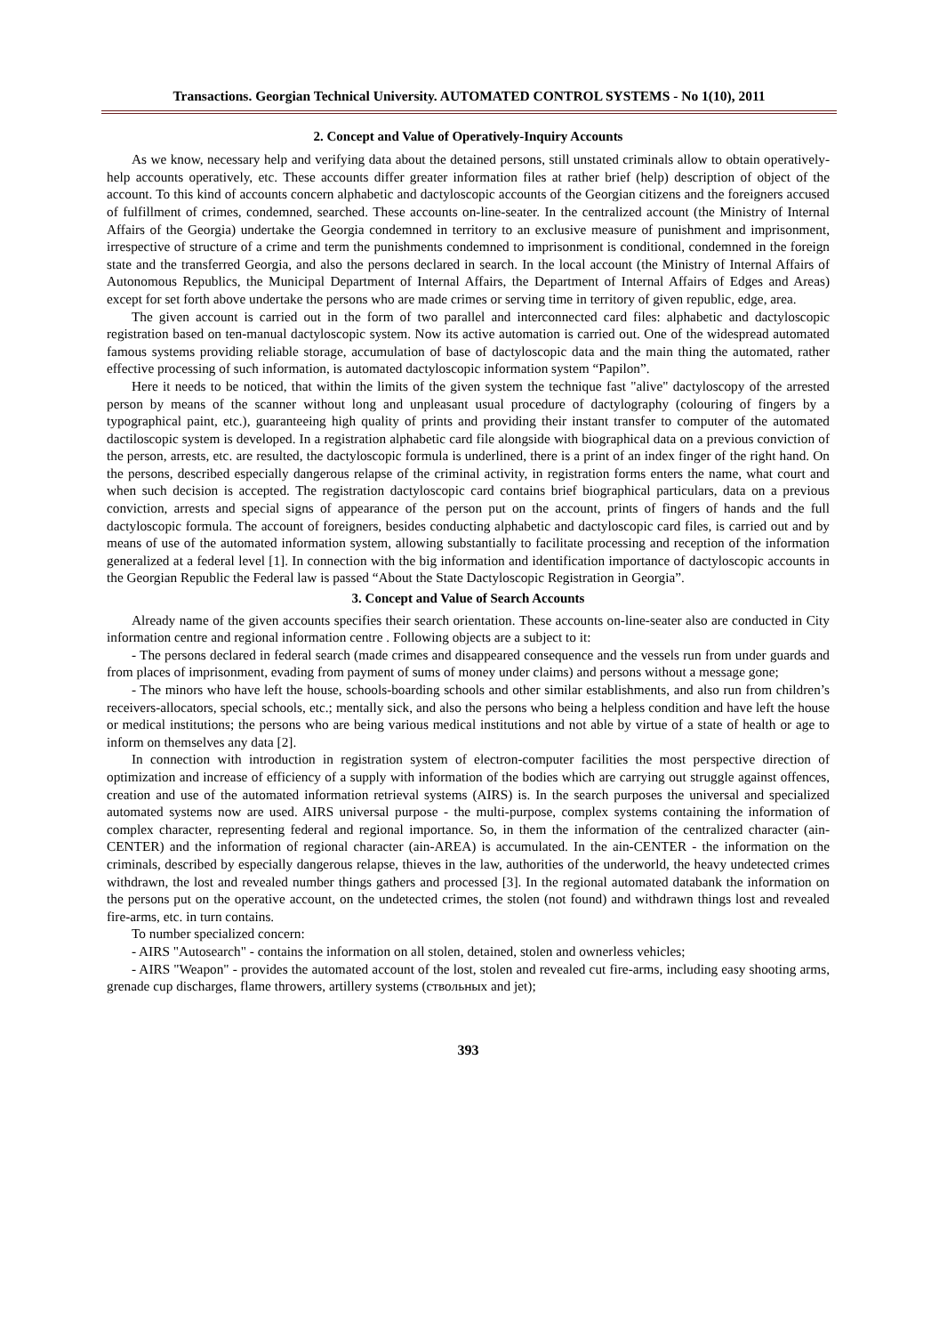Transactions. Georgian Technical University. AUTOMATED CONTROL SYSTEMS - No 1(10), 2011
2. Concept and Value of Operatively-Inquiry Accounts
As we know, necessary help and verifying data about the detained persons, still unstated criminals allow to obtain operatively-help accounts operatively, etc. These accounts differ greater information files at rather brief (help) description of object of the account. To this kind of accounts concern alphabetic and dactyloscopic accounts of the Georgian citizens and the foreigners accused of fulfillment of crimes, condemned, searched. These accounts on-line-seater. In the centralized account (the Ministry of Internal Affairs of the Georgia) undertake the Georgia condemned in territory to an exclusive measure of punishment and imprisonment, irrespective of structure of a crime and term the punishments condemned to imprisonment is conditional, condemned in the foreign state and the transferred Georgia, and also the persons declared in search. In the local account (the Ministry of Internal Affairs of Autonomous Republics, the Municipal Department of Internal Affairs, the Department of Internal Affairs of Edges and Areas) except for set forth above undertake the persons who are made crimes or serving time in territory of given republic, edge, area.
The given account is carried out in the form of two parallel and interconnected card files: alphabetic and dactyloscopic registration based on ten-manual dactyloscopic system. Now its active automation is carried out. One of the widespread automated famous systems providing reliable storage, accumulation of base of dactyloscopic data and the main thing the automated, rather effective processing of such information, is automated dactyloscopic information system “Papilon”.
Here it needs to be noticed, that within the limits of the given system the technique fast "alive" dactyloscopy of the arrested person by means of the scanner without long and unpleasant usual procedure of dactylography (colouring of fingers by a typographical paint, etc.), guaranteeing high quality of prints and providing their instant transfer to computer of the automated dactiloscopic system is developed. In a registration alphabetic card file alongside with biographical data on a previous conviction of the person, arrests, etc. are resulted, the dactyloscopic formula is underlined, there is a print of an index finger of the right hand. On the persons, described especially dangerous relapse of the criminal activity, in registration forms enters the name, what court and when such decision is accepted. The registration dactyloscopic card contains brief biographical particulars, data on a previous conviction, arrests and special signs of appearance of the person put on the account, prints of fingers of hands and the full dactyloscopic formula. The account of foreigners, besides conducting alphabetic and dactyloscopic card files, is carried out and by means of use of the automated information system, allowing substantially to facilitate processing and reception of the information generalized at a federal level [1]. In connection with the big information and identification importance of dactyloscopic accounts in the Georgian Republic the Federal law is passed “About the State Dactyloscopic Registration in Georgia”.
3. Concept and Value of Search Accounts
Already name of the given accounts specifies their search orientation. These accounts on-line-seater also are conducted in City information centre and regional information centre . Following objects are a subject to it:
- The persons declared in federal search (made crimes and disappeared consequence and the vessels run from under guards and from places of imprisonment, evading from payment of sums of money under claims) and persons without a message gone;
- The minors who have left the house, schools-boarding schools and other similar establishments, and also run from children’s receivers-allocators, special schools, etc.; mentally sick, and also the persons who being a helpless condition and have left the house or medical institutions; the persons who are being various medical institutions and not able by virtue of a state of health or age to inform on themselves any data [2].
In connection with introduction in registration system of electron-computer facilities the most perspective direction of optimization and increase of efficiency of a supply with information of the bodies which are carrying out struggle against offences, creation and use of the automated information retrieval systems (AIRS) is. In the search purposes the universal and specialized automated systems now are used. AIRS universal purpose - the multi-purpose, complex systems containing the information of complex character, representing federal and regional importance. So, in them the information of the centralized character (ain-CENTER) and the information of regional character (ain-AREA) is accumulated. In the ain-CENTER - the information on the criminals, described by especially dangerous relapse, thieves in the law, authorities of the underworld, the heavy undetected crimes withdrawn, the lost and revealed number things gathers and processed [3]. In the regional automated databank the information on the persons put on the operative account, on the undetected crimes, the stolen (not found) and withdrawn things lost and revealed fire-arms, etc. in turn contains.
To number specialized concern:
- AIRS "Autosearch" - contains the information on all stolen, detained, stolen and ownerless vehicles;
- AIRS "Weapon" - provides the automated account of the lost, stolen and revealed cut fire-arms, including easy shooting arms, grenade cup discharges, flame throwers, artillery systems (ствольных and jet);
393